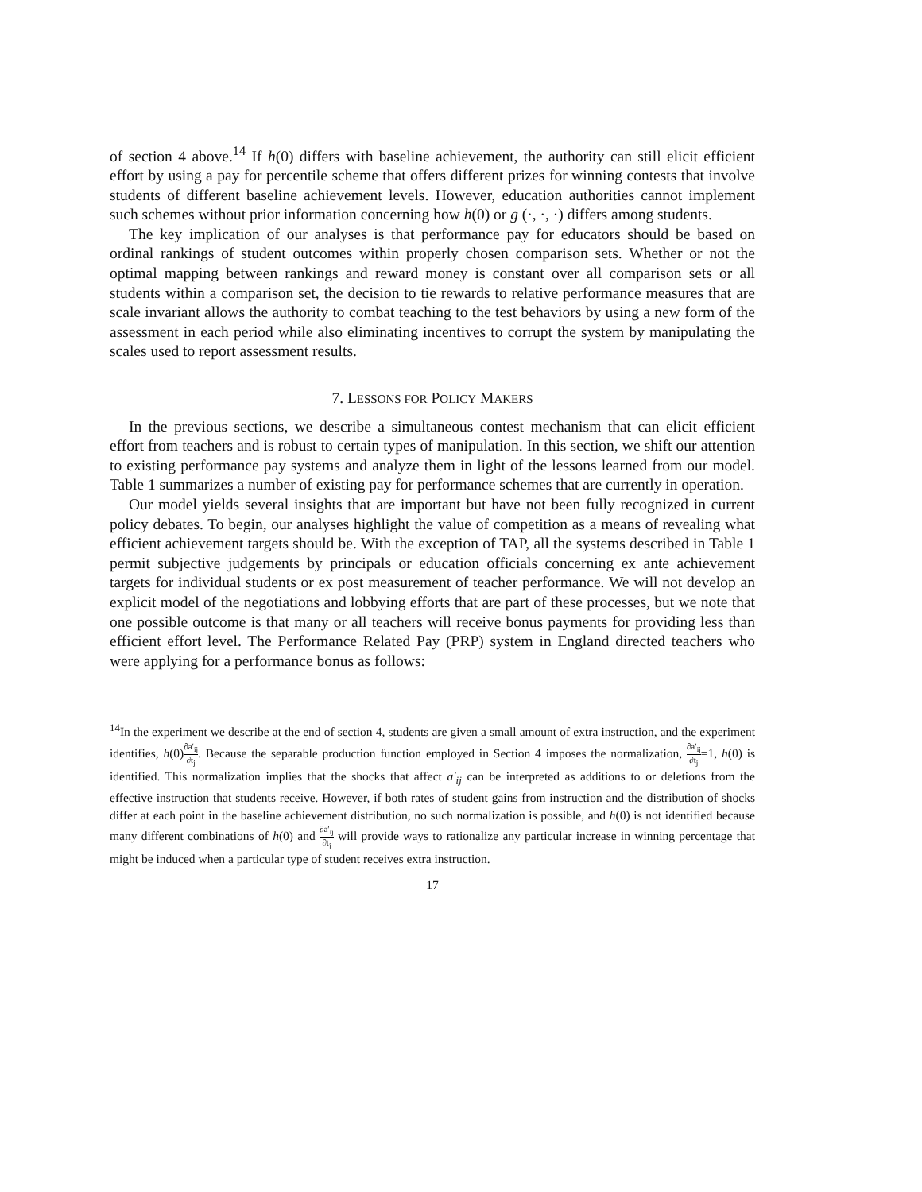of section 4 above.<sup>14</sup> If h(0) differs with baseline achievement, the authority can still elicit efficient effort by using a pay for percentile scheme that offers different prizes for winning contests that involve students of different baseline achievement levels. However, education authorities cannot implement such schemes without prior information concerning how h(0) or g (·, ·, ·) differs among students.
The key implication of our analyses is that performance pay for educators should be based on ordinal rankings of student outcomes within properly chosen comparison sets. Whether or not the optimal mapping between rankings and reward money is constant over all comparison sets or all students within a comparison set, the decision to tie rewards to relative performance measures that are scale invariant allows the authority to combat teaching to the test behaviors by using a new form of the assessment in each period while also eliminating incentives to corrupt the system by manipulating the scales used to report assessment results.
7. LESSONS FOR POLICY MAKERS
In the previous sections, we describe a simultaneous contest mechanism that can elicit efficient effort from teachers and is robust to certain types of manipulation. In this section, we shift our attention to existing performance pay systems and analyze them in light of the lessons learned from our model. Table 1 summarizes a number of existing pay for performance schemes that are currently in operation.
Our model yields several insights that are important but have not been fully recognized in current policy debates. To begin, our analyses highlight the value of competition as a means of revealing what efficient achievement targets should be. With the exception of TAP, all the systems described in Table 1 permit subjective judgements by principals or education officials concerning ex ante achievement targets for individual students or ex post measurement of teacher performance. We will not develop an explicit model of the negotiations and lobbying efforts that are part of these processes, but we note that one possible outcome is that many or all teachers will receive bonus payments for providing less than efficient effort level. The Performance Related Pay (PRP) system in England directed teachers who were applying for a performance bonus as follows:
<sup>14</sup> In the experiment we describe at the end of section 4, students are given a small amount of extra instruction, and the experiment identifies, h(0)∂a′<sub>ij</sub> ∂t<sub>j</sub>. Because the separable production function employed in Section 4 imposes the normalization, ∂a′<sub>ij</sub> ∂t<sub>j</sub>=1, h(0) is identified. This normalization implies that the shocks that affect a′<sub>ij</sub> can be interpreted as additions to or deletions from the effective instruction that students receive. However, if both rates of student gains from instruction and the distribution of shocks differ at each point in the baseline achievement distribution, no such normalization is possible, and h(0) is not identified because many different combinations of h(0) and ∂a′<sub>ij</sub> ∂t<sub>j</sub> will provide ways to rationalize any particular increase in winning percentage that might be induced when a particular type of student receives extra instruction.
17